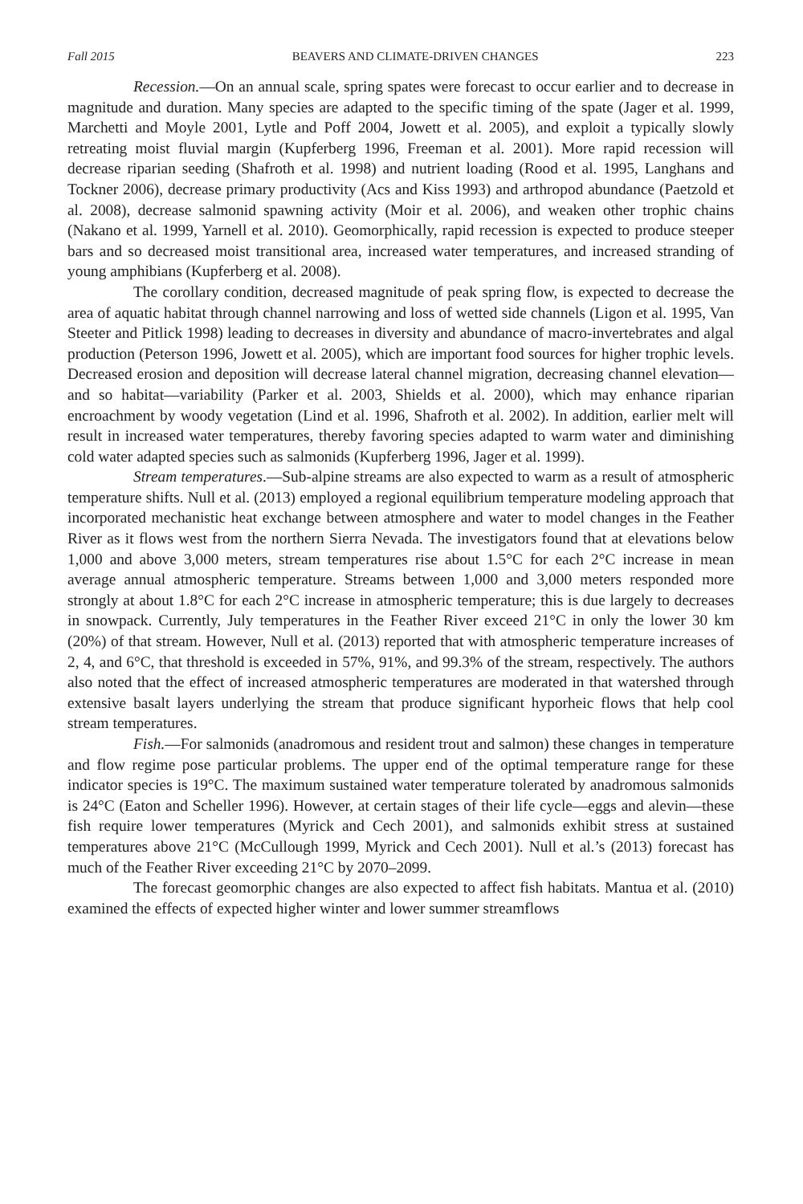Fall 2015 BEAVERS AND CLIMATE-DRIVEN CHANGES 223
Recession.—On an annual scale, spring spates were forecast to occur earlier and to decrease in magnitude and duration. Many species are adapted to the specific timing of the spate (Jager et al. 1999, Marchetti and Moyle 2001, Lytle and Poff 2004, Jowett et al. 2005), and exploit a typically slowly retreating moist fluvial margin (Kupferberg 1996, Freeman et al. 2001). More rapid recession will decrease riparian seeding (Shafroth et al. 1998) and nutrient loading (Rood et al. 1995, Langhans and Tockner 2006), decrease primary productivity (Acs and Kiss 1993) and arthropod abundance (Paetzold et al. 2008), decrease salmonid spawning activity (Moir et al. 2006), and weaken other trophic chains (Nakano et al. 1999, Yarnell et al. 2010). Geomorphically, rapid recession is expected to produce steeper bars and so decreased moist transitional area, increased water temperatures, and increased stranding of young amphibians (Kupferberg et al. 2008).
The corollary condition, decreased magnitude of peak spring flow, is expected to decrease the area of aquatic habitat through channel narrowing and loss of wetted side channels (Ligon et al. 1995, Van Steeter and Pitlick 1998) leading to decreases in diversity and abundance of macro-invertebrates and algal production (Peterson 1996, Jowett et al. 2005), which are important food sources for higher trophic levels. Decreased erosion and deposition will decrease lateral channel migration, decreasing channel elevation—and so habitat—variability (Parker et al. 2003, Shields et al. 2000), which may enhance riparian encroachment by woody vegetation (Lind et al. 1996, Shafroth et al. 2002). In addition, earlier melt will result in increased water temperatures, thereby favoring species adapted to warm water and diminishing cold water adapted species such as salmonids (Kupferberg 1996, Jager et al. 1999).
Stream temperatures.—Sub-alpine streams are also expected to warm as a result of atmospheric temperature shifts. Null et al. (2013) employed a regional equilibrium temperature modeling approach that incorporated mechanistic heat exchange between atmosphere and water to model changes in the Feather River as it flows west from the northern Sierra Nevada. The investigators found that at elevations below 1,000 and above 3,000 meters, stream temperatures rise about 1.5°C for each 2°C increase in mean average annual atmospheric temperature. Streams between 1,000 and 3,000 meters responded more strongly at about 1.8°C for each 2°C increase in atmospheric temperature; this is due largely to decreases in snowpack. Currently, July temperatures in the Feather River exceed 21°C in only the lower 30 km (20%) of that stream. However, Null et al. (2013) reported that with atmospheric temperature increases of 2, 4, and 6°C, that threshold is exceeded in 57%, 91%, and 99.3% of the stream, respectively. The authors also noted that the effect of increased atmospheric temperatures are moderated in that watershed through extensive basalt layers underlying the stream that produce significant hyporheic flows that help cool stream temperatures.
Fish.—For salmonids (anadromous and resident trout and salmon) these changes in temperature and flow regime pose particular problems. The upper end of the optimal temperature range for these indicator species is 19°C. The maximum sustained water temperature tolerated by anadromous salmonids is 24°C (Eaton and Scheller 1996). However, at certain stages of their life cycle—eggs and alevin—these fish require lower temperatures (Myrick and Cech 2001), and salmonids exhibit stress at sustained temperatures above 21°C (McCullough 1999, Myrick and Cech 2001). Null et al.’s (2013) forecast has much of the Feather River exceeding 21°C by 2070–2099.
The forecast geomorphic changes are also expected to affect fish habitats. Mantua et al. (2010) examined the effects of expected higher winter and lower summer streamflows